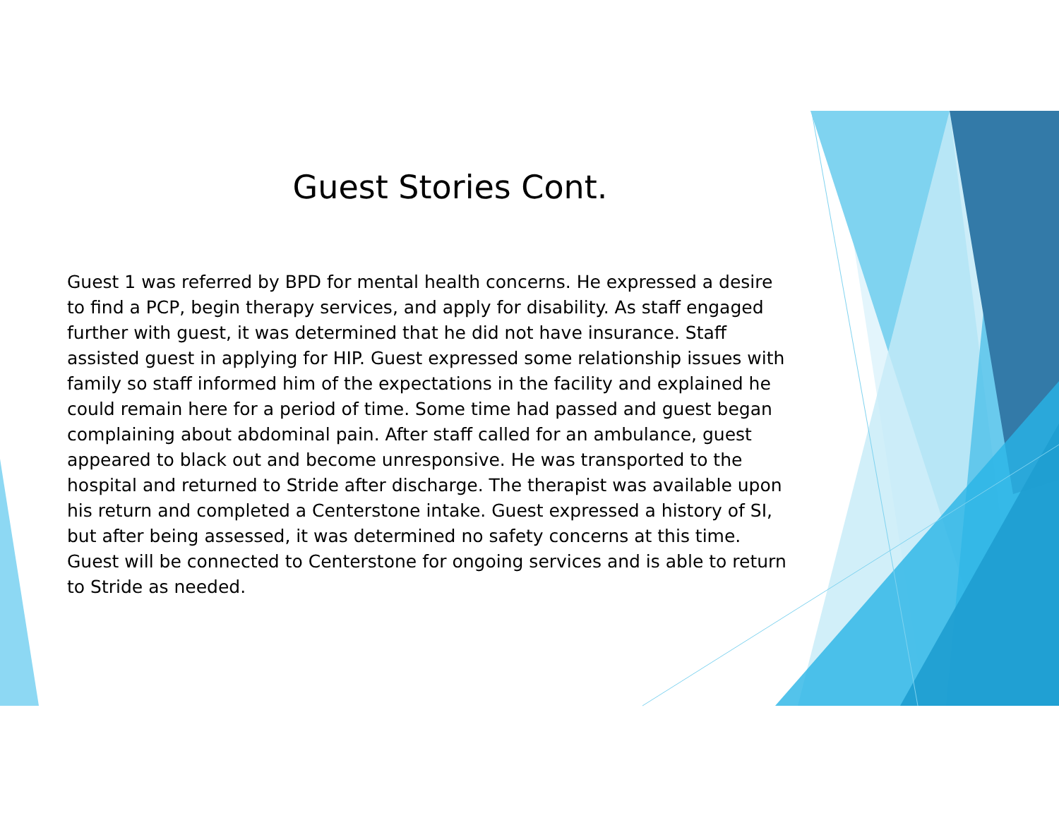Guest Stories Cont.
Guest 1 was referred by BPD for mental health concerns. He expressed a desire to find a PCP, begin therapy services, and apply for disability. As staff engaged further with guest, it was determined that he did not have insurance. Staff assisted guest in applying for HIP. Guest expressed some relationship issues with family so staff informed him of the expectations in the facility and explained he could remain here for a period of time. Some time had passed and guest began complaining about abdominal pain. After staff called for an ambulance, guest appeared to black out and become unresponsive. He was transported to the hospital and returned to Stride after discharge. The therapist was available upon his return and completed a Centerstone intake. Guest expressed a history of SI, but after being assessed, it was determined no safety concerns at this time. Guest will be connected to Centerstone for ongoing services and is able to return to Stride as needed.